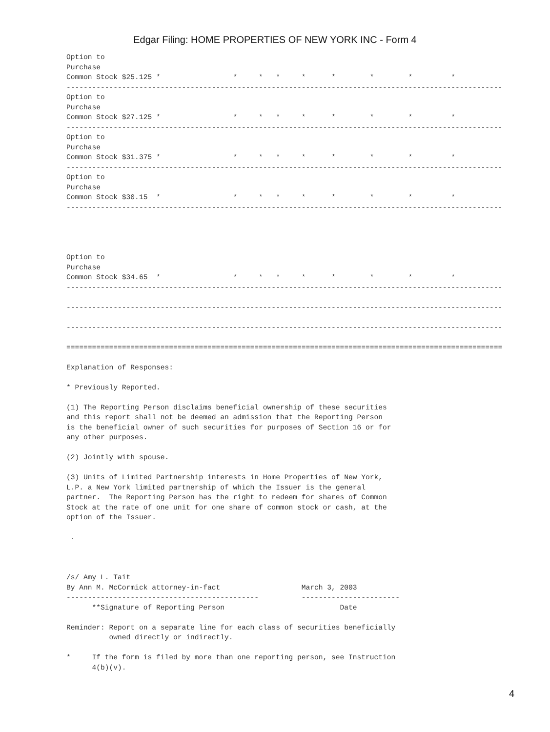Edgar Filing: HOME PROPERTIES OF NEW YORK INC - Form 4
Option to
Purchase
Common Stock $25.125 *                 *     *   *     *      *        *        *         *
------------------------------------------------------------------------------------------------------
Option to
Purchase
Common Stock $27.125 *                 *     *   *     *      *        *        *         *
------------------------------------------------------------------------------------------------------
Option to
Purchase
Common Stock $31.375 *                 *     *   *     *      *        *        *         *
------------------------------------------------------------------------------------------------------
Option to
Purchase
Common Stock $30.15  *                 *     *   *     *      *        *        *         *
------------------------------------------------------------------------------------------------------




Option to
Purchase
Common Stock $34.65  *                 *     *   *     *      *        *        *         *
------------------------------------------------------------------------------------------------------

------------------------------------------------------------------------------------------------------

------------------------------------------------------------------------------------------------------

======================================================================================================

Explanation of Responses:

* Previously Reported.

(1) The Reporting Person disclaims beneficial ownership of these securities
and this report shall not be deemed an admission that the Reporting Person
is the beneficial owner of such securities for purposes of Section 16 or for
any other purposes.

(2) Jointly with spouse.

(3) Units of Limited Partnership interests in Home Properties of New York,
L.P. a New York limited partnership of which the Issuer is the general
partner.  The Reporting Person has the right to redeem for shares of Common
Stock at the rate of one unit for one share of common stock or cash, at the
option of the Issuer.

 .



/s/ Amy L. Tait
By Ann M. McCormick attorney-in-fact                   March 3, 2003
---------------------------------------------          -----------------------
      **Signature of Reporting Person                           Date

Reminder: Report on a separate line for each class of securities beneficially
          owned directly or indirectly.

*     If the form is filed by more than one reporting person, see Instruction
      4(b)(v).
4